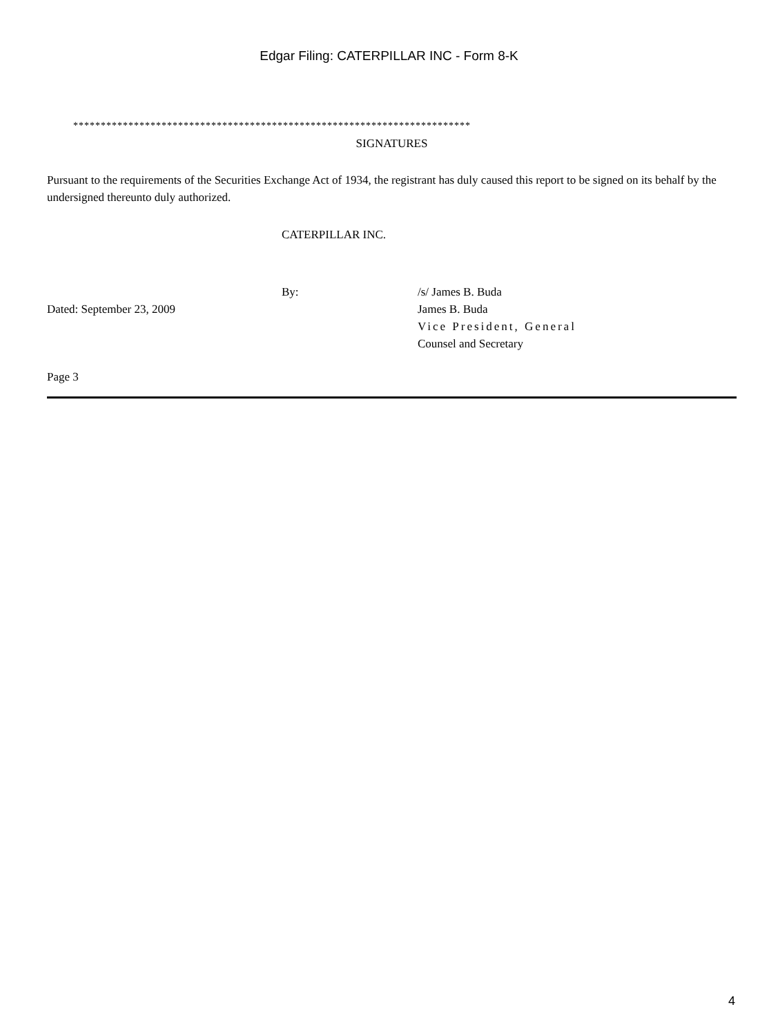Edgar Filing: CATERPILLAR INC - Form 8-K
************************************************************************
SIGNATURES
Pursuant to the requirements of the Securities Exchange Act of 1934, the registrant has duly caused this report to be signed on its behalf by the undersigned thereunto duly authorized.
CATERPILLAR INC.
| | By: | /s/ James B. Buda |
| Dated: September 23, 2009 | | James B. Buda |
| | | Vice President, General Counsel and Secretary |
Page 3
4